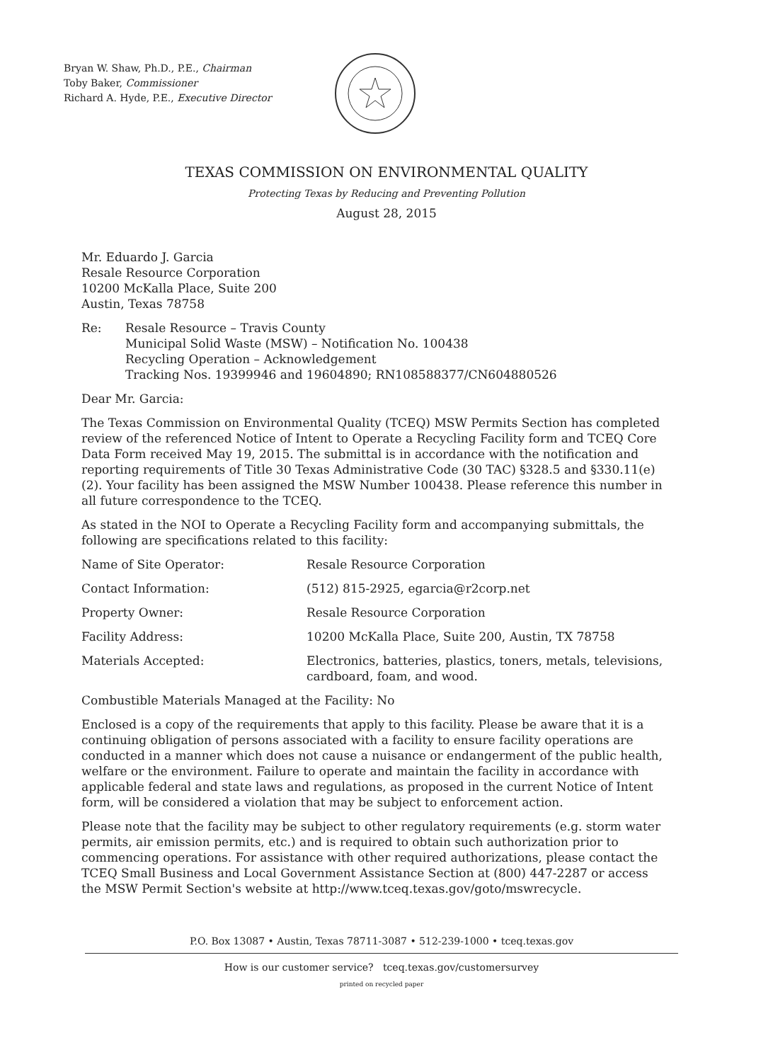Bryan W. Shaw, Ph.D., P.E., Chairman
Toby Baker, Commissioner
Richard A. Hyde, P.E., Executive Director
TEXAS COMMISSION ON ENVIRONMENTAL QUALITY
Protecting Texas by Reducing and Preventing Pollution
August 28, 2015
Mr. Eduardo J. Garcia
Resale Resource Corporation
10200 McKalla Place, Suite 200
Austin, Texas 78758
| Re: | Resale Resource – Travis County Municipal Solid Waste (MSW) – Notification No. 100438 Recycling Operation – Acknowledgement Tracking Nos. 19399946 and 19604890; RN108588377/CN604880526 |
Dear Mr. Garcia:
The Texas Commission on Environmental Quality (TCEQ) MSW Permits Section has completed review of the referenced Notice of Intent to Operate a Recycling Facility form and TCEQ Core Data Form received May 19, 2015. The submittal is in accordance with the notification and reporting requirements of Title 30 Texas Administrative Code (30 TAC) §328.5 and §330.11(e)(2). Your facility has been assigned the MSW Number 100438. Please reference this number in all future correspondence to the TCEQ.
As stated in the NOI to Operate a Recycling Facility form and accompanying submittals, the following are specifications related to this facility:
| Name of Site Operator: | Resale Resource Corporation |
| Contact Information: | (512) 815-2925, egarcia@r2corp.net |
| Property Owner: | Resale Resource Corporation |
| Facility Address: | 10200 McKalla Place, Suite 200, Austin, TX 78758 |
| Materials Accepted: | Electronics, batteries, plastics, toners, metals, televisions, cardboard, foam, and wood. |
Combustible Materials Managed at the Facility: No
Enclosed is a copy of the requirements that apply to this facility. Please be aware that it is a continuing obligation of persons associated with a facility to ensure facility operations are conducted in a manner which does not cause a nuisance or endangerment of the public health, welfare or the environment. Failure to operate and maintain the facility in accordance with applicable federal and state laws and regulations, as proposed in the current Notice of Intent form, will be considered a violation that may be subject to enforcement action.
Please note that the facility may be subject to other regulatory requirements (e.g. storm water permits, air emission permits, etc.) and is required to obtain such authorization prior to commencing operations. For assistance with other required authorizations, please contact the TCEQ Small Business and Local Government Assistance Section at (800) 447-2287 or access the MSW Permit Section's website at http://www.tceq.texas.gov/goto/mswrecycle.
P.O. Box 13087 • Austin, Texas 78711-3087 • 512-239-1000 • tceq.texas.gov
How is our customer service? tceq.texas.gov/customersurvey
printed on recycled paper